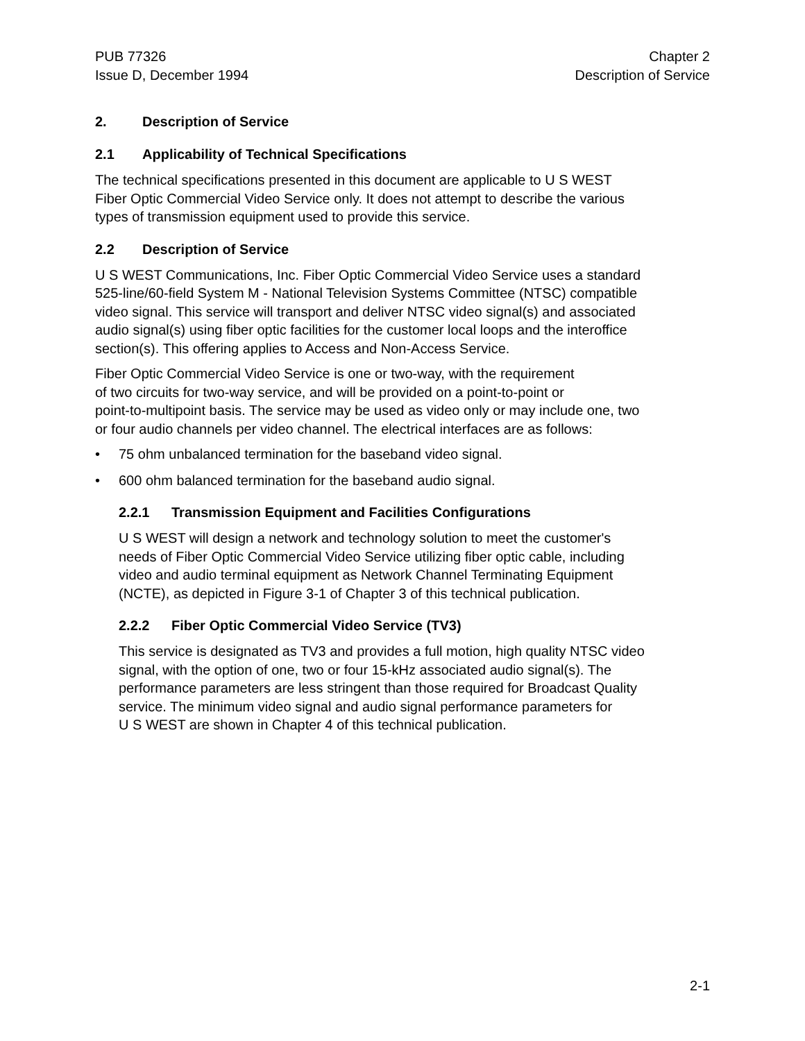PUB 77326 Chapter 2
Issue D, December 1994 Description of Service
2. Description of Service
2.1 Applicability of Technical Specifications
The technical specifications presented in this document are applicable to U S WEST
Fiber Optic Commercial Video Service only. It does not attempt to describe the various
types of transmission equipment used to provide this service.
2.2 Description of Service
U S WEST Communications, Inc. Fiber Optic Commercial Video Service uses a standard
525-line/60-field System M - National Television Systems Committee (NTSC) compatible
video signal. This service will transport and deliver NTSC video signal(s) and associated
audio signal(s) using fiber optic facilities for the customer local loops and the interoffice
section(s). This offering applies to Access and Non-Access Service.
Fiber Optic Commercial Video Service is one or two-way, with the requirement
of two circuits for two-way service, and will be provided on a point-to-point or
point-to-multipoint basis. The service may be used as video only or may include one, two
or four audio channels per video channel. The electrical interfaces are as follows:
• 75 ohm unbalanced termination for the baseband video signal.
• 600 ohm balanced termination for the baseband audio signal.
2.2.1 Transmission Equipment and Facilities Configurations
U S WEST will design a network and technology solution to meet the customer's
needs of Fiber Optic Commercial Video Service utilizing fiber optic cable, including
video and audio terminal equipment as Network Channel Terminating Equipment
(NCTE), as depicted in Figure 3-1 of Chapter 3 of this technical publication.
2.2.2 Fiber Optic Commercial Video Service (TV3)
This service is designated as TV3 and provides a full motion, high quality NTSC video
signal, with the option of one, two or four 15-kHz associated audio signal(s). The
performance parameters are less stringent than those required for Broadcast Quality
service. The minimum video signal and audio signal performance parameters for
U S WEST are shown in Chapter 4 of this technical publication.
2-1